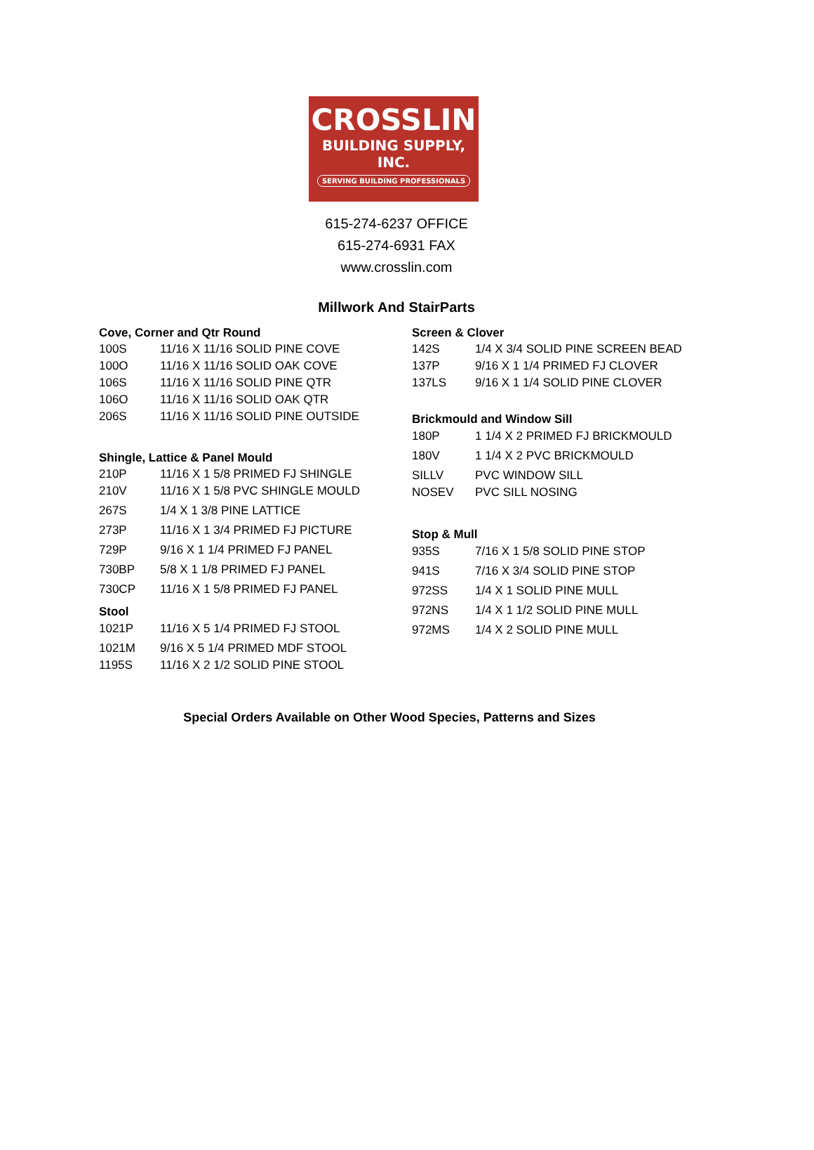CROSSLIN
BUILDING SUPPLY, INC.
SERVING BUILDING PROFESSIONALS
615-274-6237 OFFICE
615-274-6931 FAX
www.crosslin.com
Millwork And StairParts
| Cove, Corner and Qtr Round | |
| --- | --- |
| 100S | 11/16 X 11/16 SOLID PINE COVE |
| 100O | 11/16 X 11/16 SOLID OAK COVE |
| 106S | 11/16 X 11/16 SOLID PINE QTR |
| 106O | 11/16 X 11/16 SOLID OAK QTR |
| 206S | 11/16 X 11/16 SOLID PINE OUTSIDE |
| Shingle, Lattice & Panel Mould | |
| 210P | 11/16 X 1 5/8 PRIMED FJ SHINGLE |
| 210V | 11/16 X 1 5/8 PVC SHINGLE MOULD |
| 267S | 1/4 X 1 3/8 PINE LATTICE |
| 273P | 11/16 X 1 3/4 PRIMED FJ PICTURE |
| 729P | 9/16 X 1 1/4 PRIMED FJ PANEL |
| 730BP | 5/8 X 1 1/8 PRIMED FJ PANEL |
| 730CP | 11/16 X 1 5/8 PRIMED FJ PANEL |
| Stool | |
| 1021P | 11/16 X 5 1/4 PRIMED FJ STOOL |
| 1021M | 9/16 X 5 1/4 PRIMED MDF STOOL |
| 1195S | 11/16 X 2 1/2 SOLID PINE STOOL |
| Screen & Clover | |
| --- | --- |
| 142S | 1/4 X 3/4 SOLID PINE SCREEN BEAD |
| 137P | 9/16 X 1 1/4 PRIMED FJ CLOVER |
| 137LS | 9/16 X 1 1/4 SOLID PINE CLOVER |
| Brickmould and Window Sill | |
| 180P | 1 1/4 X 2 PRIMED FJ BRICKMOULD |
| 180V | 1 1/4 X 2 PVC BRICKMOULD |
| SILLV | PVC WINDOW SILL |
| NOSEV | PVC SILL NOSING |
| Stop & Mull | |
| 935S | 7/16 X 1 5/8 SOLID PINE STOP |
| 941S | 7/16 X 3/4 SOLID PINE STOP |
| 972SS | 1/4 X 1 SOLID PINE MULL |
| 972NS | 1/4 X 1 1/2 SOLID PINE MULL |
| 972MS | 1/4 X 2 SOLID PINE MULL |
Special Orders Available on Other Wood Species, Patterns and Sizes